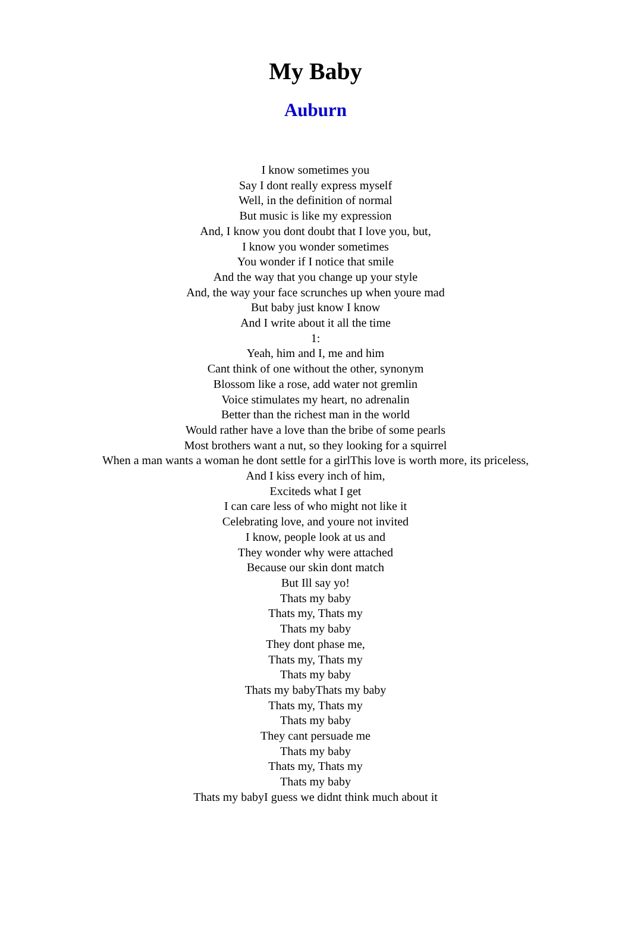My Baby
Auburn
I know sometimes you
Say I dont really express myself
Well, in the definition of normal
But music is like my expression
And, I know you dont doubt that I love you, but,
I know you wonder sometimes
You wonder if I notice that smile
And the way that you change up your style
And, the way your face scrunches up when youre mad
But baby just know I know
And I write about it all the time
1:
Yeah, him and I, me and him
Cant think of one without the other, synonym
Blossom like a rose, add water not gremlin
Voice stimulates my heart, no adrenalin
Better than the richest man in the world
Would rather have a love than the bribe of some pearls
Most brothers want a nut, so they looking for a squirrel
When a man wants a woman he dont settle for a girlThis love is worth more, its priceless,
And I kiss every inch of him,
Exciteds what I get
I can care less of who might not like it
Celebrating love, and youre not invited
I know, people look at us and
They wonder why were attached
Because our skin dont match
But Ill say yo!
Thats my baby
Thats my, Thats my
Thats my baby
They dont phase me,
Thats my, Thats my
Thats my baby
Thats my babyThats my baby
Thats my, Thats my
Thats my baby
They cant persuade me
Thats my baby
Thats my, Thats my
Thats my baby
Thats my babyI guess we didnt think much about it